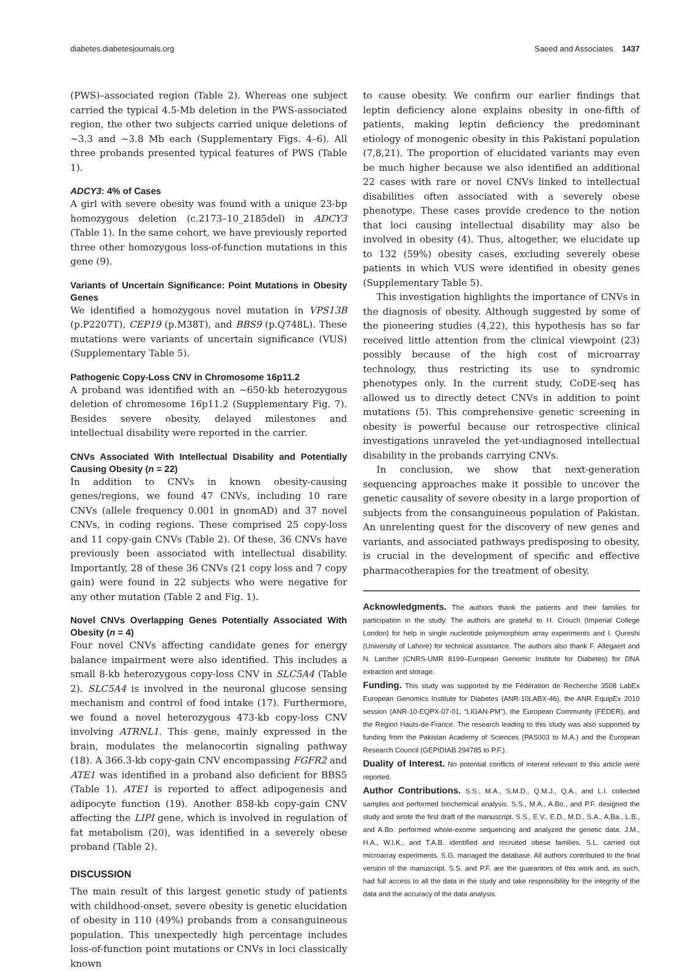diabetes.diabetesjournals.org Saeed and Associates 1437
(PWS)–associated region (Table 2). Whereas one subject carried the typical 4.5-Mb deletion in the PWS-associated region, the other two subjects carried unique deletions of ~3.3 and ~3.8 Mb each (Supplementary Figs. 4–6). All three probands presented typical features of PWS (Table 1).
ADCY3: 4% of Cases
A girl with severe obesity was found with a unique 23-bp homozygous deletion (c.2173–10_2185del) in ADCY3 (Table 1). In the same cohort, we have previously reported three other homozygous loss-of-function mutations in this gene (9).
Variants of Uncertain Significance: Point Mutations in Obesity Genes
We identified a homozygous novel mutation in VPS13B (p.P2207T), CEP19 (p.M38T), and BBS9 (p.Q748L). These mutations were variants of uncertain significance (VUS) (Supplementary Table 5).
Pathogenic Copy-Loss CNV in Chromosome 16p11.2
A proband was identified with an ~650-kb heterozygous deletion of chromosome 16p11.2 (Supplementary Fig. 7). Besides severe obesity, delayed milestones and intellectual disability were reported in the carrier.
CNVs Associated With Intellectual Disability and Potentially Causing Obesity (n = 22)
In addition to CNVs in known obesity-causing genes/regions, we found 47 CNVs, including 10 rare CNVs (allele frequency 0.001 in gnomAD) and 37 novel CNVs, in coding regions. These comprised 25 copy-loss and 11 copy-gain CNVs (Table 2). Of these, 36 CNVs have previously been associated with intellectual disability. Importantly, 28 of these 36 CNVs (21 copy loss and 7 copy gain) were found in 22 subjects who were negative for any other mutation (Table 2 and Fig. 1).
Novel CNVs Overlapping Genes Potentially Associated With Obesity (n = 4)
Four novel CNVs affecting candidate genes for energy balance impairment were also identified. This includes a small 8-kb heterozygous copy-loss CNV in SLC5A4 (Table 2). SLC5A4 is involved in the neuronal glucose sensing mechanism and control of food intake (17). Furthermore, we found a novel heterozygous 473-kb copy-loss CNV involving ATRNL1. This gene, mainly expressed in the brain, modulates the melanocortin signaling pathway (18). A 366.3-kb copy-gain CNV encompassing FGFR2 and ATE1 was identified in a proband also deficient for BBS5 (Table 1). ATE1 is reported to affect adipogenesis and adipocyte function (19). Another 858-kb copy-gain CNV affecting the LIPI gene, which is involved in regulation of fat metabolism (20), was identified in a severely obese proband (Table 2).
DISCUSSION
The main result of this largest genetic study of patients with childhood-onset, severe obesity is genetic elucidation of obesity in 110 (49%) probands from a consanguineous population. This unexpectedly high percentage includes loss-of-function point mutations or CNVs in loci classically known
to cause obesity. We confirm our earlier findings that leptin deficiency alone explains obesity in one-fifth of patients, making leptin deficiency the predominant etiology of monogenic obesity in this Pakistani population (7,8,21). The proportion of elucidated variants may even be much higher because we also identified an additional 22 cases with rare or novel CNVs linked to intellectual disabilities often associated with a severely obese phenotype. These cases provide credence to the notion that loci causing intellectual disability may also be involved in obesity (4). Thus, altogether, we elucidate up to 132 (59%) obesity cases, excluding severely obese patients in which VUS were identified in obesity genes (Supplementary Table 5).
This investigation highlights the importance of CNVs in the diagnosis of obesity. Although suggested by some of the pioneering studies (4,22), this hypothesis has so far received little attention from the clinical viewpoint (23) possibly because of the high cost of microarray technology, thus restricting its use to syndromic phenotypes only. In the current study, CoDE-seq has allowed us to directly detect CNVs in addition to point mutations (5). This comprehensive genetic screening in obesity is powerful because our retrospective clinical investigations unraveled the yet-undiagnosed intellectual disability in the probands carrying CNVs.
In conclusion, we show that next-generation sequencing approaches make it possible to uncover the genetic causality of severe obesity in a large proportion of subjects from the consanguineous population of Pakistan. An unrelenting quest for the discovery of new genes and variants, and associated pathways predisposing to obesity, is crucial in the development of specific and effective pharmacotherapies for the treatment of obesity.
Acknowledgments. The authors thank the patients and their families for participation in the study. The authors are grateful to H. Crouch (Imperial College London) for help in single nucleotide polymorphism array experiments and I. Qureshi (University of Lahore) for technical assistance. The authors also thank F. Allegaert and N. Larcher (CNRS-UMR 8199–European Genomic Institute for Diabetes) for DNA extraction and storage.
Funding. This study was supported by the Fédération de Recherche 3508 LabEx European Genomics Institute for Diabetes (ANR-10LABX-46), the ANR EquipEx 2010 session (ANR-10-EQPX-07-01, “LIGAN-PM”), the European Community (FEDER), and the Region Hauts-de-France. The research leading to this study was also supported by funding from the Pakistan Academy of Sciences (PAS003 to M.A.) and the European Research Council (GEPIDIAB 294785 to P.F.).
Duality of Interest. No potential conflicts of interest relevant to this article were reported.
Author Contributions. S.S., M.A., S.M.D., Q.M.J., Q.A., and L.I. collected samples and performed biochemical analysis. S.S., M.A., A.Bo., and P.F. designed the study and wrote the first draft of the manuscript. S.S., E.V., E.D., M.D., S.A., A.Ba., L.B., and A.Bo. performed whole-exome sequencing and analyzed the genetic data. J.M., H.A., W.I.K., and T.A.B. identified and recruited obese families. S.L. carried out microarray experiments. S.G. managed the database. All authors contributed to the final version of the manuscript. S.S. and P.F. are the guarantors of this work and, as such, had full access to all the data in the study and take responsibility for the integrity of the data and the accuracy of the data analysis.